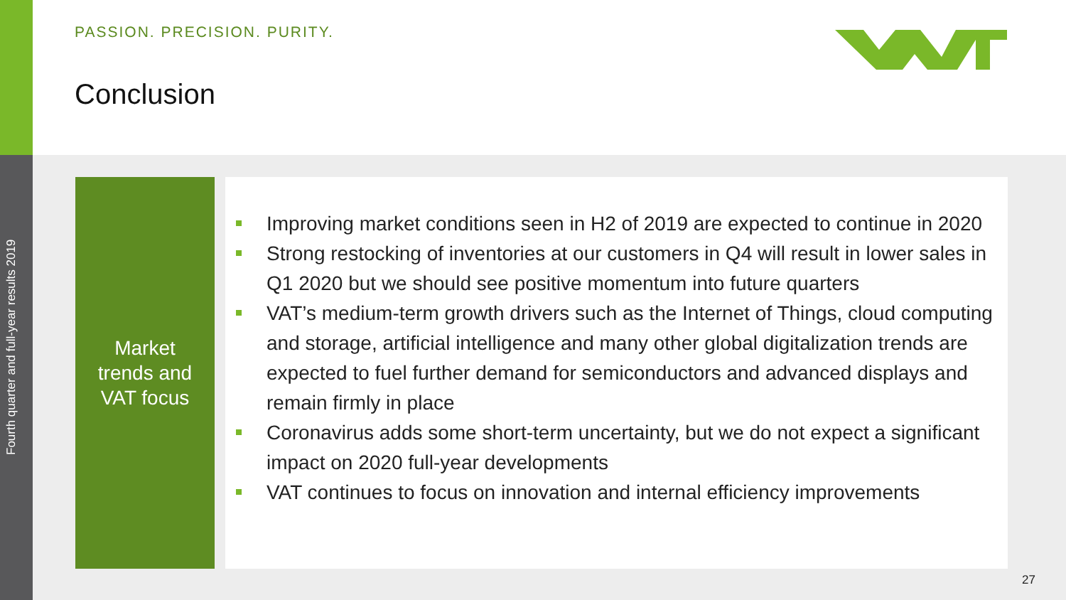Fourth quarter and full-year results 2019
PASSION. PRECISION. PURITY.
Conclusion
Market
trends and
VAT focus
Improving market conditions seen in H2 of 2019 are expected to continue in 2020
Strong restocking of inventories at our customers in Q4 will result in lower sales in Q1 2020 but we should see positive momentum into future quarters
VAT’s medium-term growth drivers such as the Internet of Things, cloud computing and storage, artificial intelligence and many other global digitalization trends are expected to fuel further demand for semiconductors and advanced displays and remain firmly in place
Coronavirus adds some short-term uncertainty, but we do not expect a significant impact on 2020 full-year developments
VAT continues to focus on innovation and internal efficiency improvements
27